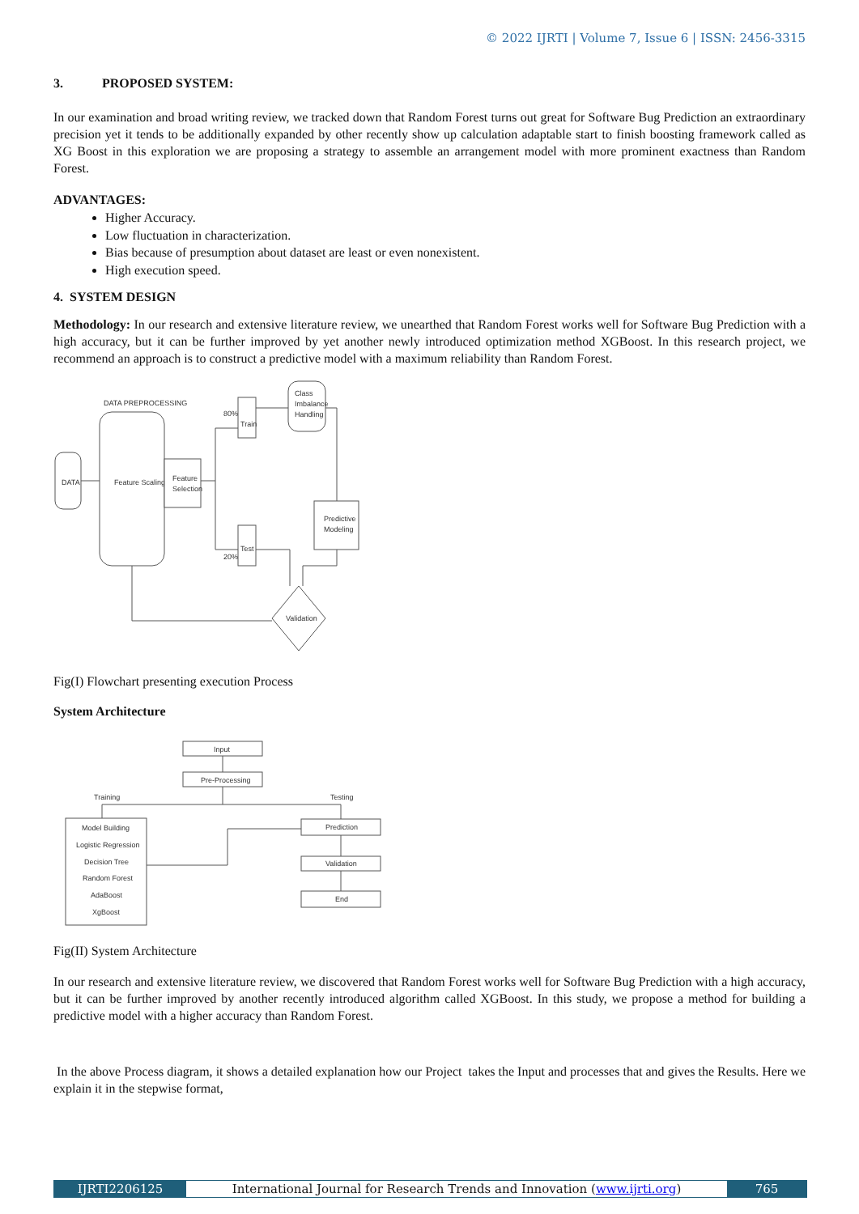© 2022 IJRTI | Volume 7, Issue 6 | ISSN: 2456-3315
3. PROPOSED SYSTEM:
In our examination and broad writing review, we tracked down that Random Forest turns out great for Software Bug Prediction an extraordinary precision yet it tends to be additionally expanded by other recently show up calculation adaptable start to finish boosting framework called as XG Boost in this exploration we are proposing a strategy to assemble an arrangement model with more prominent exactness than Random Forest.
ADVANTAGES:
Higher Accuracy.
Low fluctuation in characterization.
Bias because of presumption about dataset are least or even nonexistent.
High execution speed.
4. SYSTEM DESIGN
Methodology: In our research and extensive literature review, we unearthed that Random Forest works well for Software Bug Prediction with a high accuracy, but it can be further improved by yet another newly introduced optimization method XGBoost. In this research project, we recommend an approach is to construct a predictive model with a maximum reliability than Random Forest.
DATA PREPROCESSING
DATA
Feature Scaling
Feature
Selection
Train
80%
Test
20%
Class
Imbalance
Handling
Predictive
Modeling
Validation
Fig(I) Flowchart presenting execution Process
System Architecture
Input
Pre-Processing
Training
Testing
Model Building
Logistic Regression
Decision Tree
Random Forest
AdaBoost
XgBoost
Prediction
Validation
End
Fig(II) System Architecture
In our research and extensive literature review, we discovered that Random Forest works well for Software Bug Prediction with a high accuracy, but it can be further improved by another recently introduced algorithm called XGBoost. In this study, we propose a method for building a predictive model with a higher accuracy than Random Forest.
In the above Process diagram, it shows a detailed explanation how our Project takes the Input and processes that and gives the Results. Here we explain it in the stepwise format,
IJRTI2206125 International Journal for Research Trends and Innovation (www.ijrti.org) 765